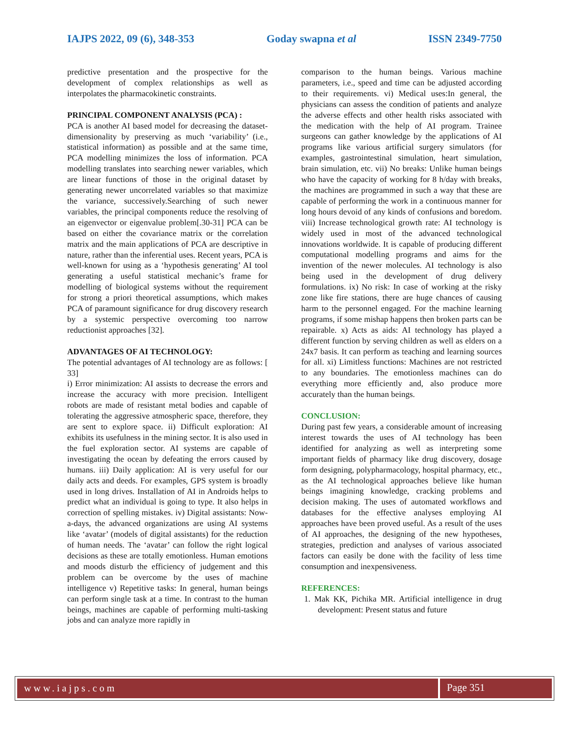IAJPS 2022, 09 (6), 348-353 Goday swapna et al ISSN 2349-7750
predictive presentation and the prospective for the development of complex relationships as well as interpolates the pharmacokinetic constraints.
PRINCIPAL COMPONENT ANALYSIS (PCA) :
PCA is another AI based model for decreasing the dataset-dimensionality by preserving as much ‘variability’ (i.e., statistical information) as possible and at the same time, PCA modelling minimizes the loss of information. PCA modelling translates into searching newer variables, which are linear functions of those in the original dataset by generating newer uncorrelated variables so that maximize the variance, successively.Searching of such newer variables, the principal components reduce the resolving of an eigenvector or eigenvalue problem[.30-31] PCA can be based on either the covariance matrix or the correlation matrix and the main applications of PCA are descriptive in nature, rather than the inferential uses. Recent years, PCA is well-known for using as a ‘hypothesis generating’ AI tool generating a useful statistical mechanic’s frame for modelling of biological systems without the requirement for strong a priori theoretical assumptions, which makes PCA of paramount significance for drug discovery research by a systemic perspective overcoming too narrow reductionist approaches [32].
ADVANTAGES OF AI TECHNOLOGY:
The potential advantages of AI technology are as follows: [ 33]
i) Error minimization: AI assists to decrease the errors and increase the accuracy with more precision. Intelligent robots are made of resistant metal bodies and capable of tolerating the aggressive atmospheric space, therefore, they are sent to explore space. ii) Difficult exploration: AI exhibits its usefulness in the mining sector. It is also used in the fuel exploration sector. AI systems are capable of investigating the ocean by defeating the errors caused by humans. iii) Daily application: AI is very useful for our daily acts and deeds. For examples, GPS system is broadly used in long drives. Installation of AI in Androids helps to predict what an individual is going to type. It also helps in correction of spelling mistakes. iv) Digital assistants: Now-a-days, the advanced organizations are using AI systems like ‘avatar’ (models of digital assistants) for the reduction of human needs. The ‘avatar’ can follow the right logical decisions as these are totally emotionless. Human emotions and moods disturb the efficiency of judgement and this problem can be overcome by the uses of machine intelligence v) Repetitive tasks: In general, human beings can perform single task at a time. In contrast to the human beings, machines are capable of performing multi-tasking jobs and can analyze more rapidly in
comparison to the human beings. Various machine parameters, i.e., speed and time can be adjusted according to their requirements. vi) Medical uses:In general, the physicians can assess the condition of patients and analyze the adverse effects and other health risks associated with the medication with the help of AI program. Trainee surgeons can gather knowledge by the applications of AI programs like various artificial surgery simulators (for examples, gastrointestinal simulation, heart simulation, brain simulation, etc. vii) No breaks: Unlike human beings who have the capacity of working for 8 h/day with breaks, the machines are programmed in such a way that these are capable of performing the work in a continuous manner for long hours devoid of any kinds of confusions and boredom. viii) Increase technological growth rate: AI technology is widely used in most of the advanced technological innovations worldwide. It is capable of producing different computational modelling programs and aims for the invention of the newer molecules. AI technology is also being used in the development of drug delivery formulations. ix) No risk: In case of working at the risky zone like fire stations, there are huge chances of causing harm to the personnel engaged. For the machine learning programs, if some mishap happens then broken parts can be repairable. x) Acts as aids: AI technology has played a different function by serving children as well as elders on a 24x7 basis. It can perform as teaching and learning sources for all. xi) Limitless functions: Machines are not restricted to any boundaries. The emotionless machines can do everything more efficiently and, also produce more accurately than the human beings.
CONCLUSION:
During past few years, a considerable amount of increasing interest towards the uses of AI technology has been identified for analyzing as well as interpreting some important fields of pharmacy like drug discovery, dosage form designing, polypharmacology, hospital pharmacy, etc., as the AI technological approaches believe like human beings imagining knowledge, cracking problems and decision making. The uses of automated workflows and databases for the effective analyses employing AI approaches have been proved useful. As a result of the uses of AI approaches, the designing of the new hypotheses, strategies, prediction and analyses of various associated factors can easily be done with the facility of less time consumption and inexpensiveness.
REFERENCES:
1. Mak KK, Pichika MR. Artificial intelligence in drug development: Present status and future
www.iajps.com Page 351